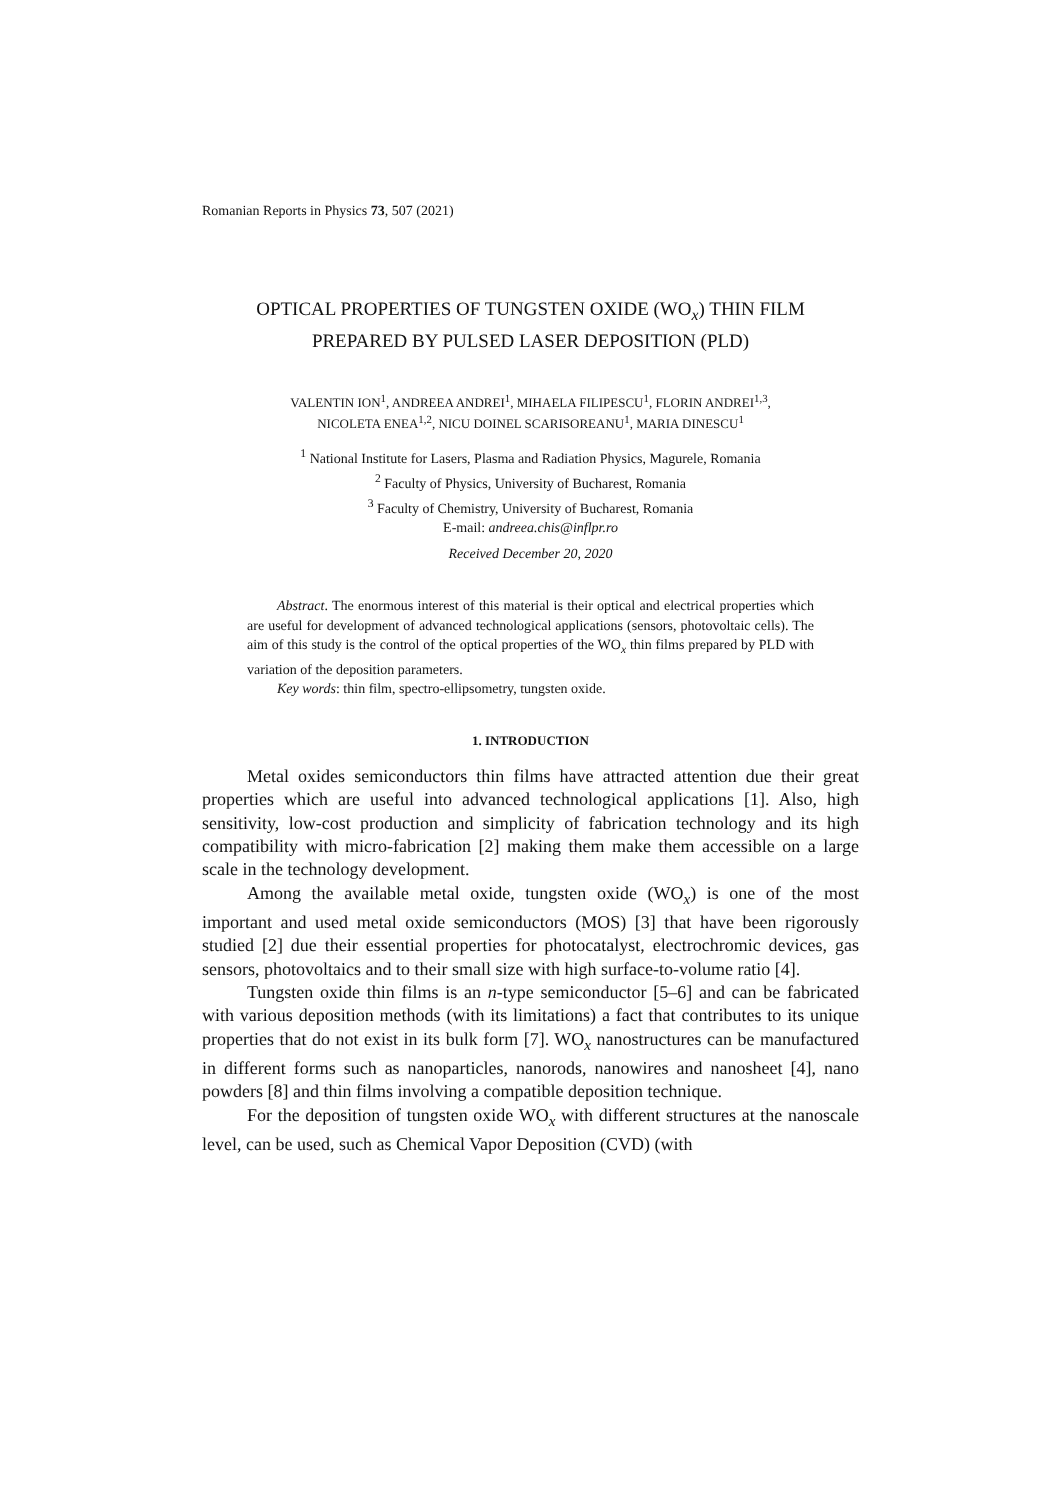Romanian Reports in Physics 73, 507 (2021)
OPTICAL PROPERTIES OF TUNGSTEN OXIDE (WO<sub>x</sub>) THIN FILM
PREPARED BY PULSED LASER DEPOSITION (PLD)
VALENTIN ION<sup>1</sup>, ANDREEA ANDREI<sup>1</sup>, MIHAELA FILIPESCU<sup>1</sup>, FLORIN ANDREI<sup>1,3</sup>,
NICOLETA ENEA<sup>1,2</sup>, NICU DOINEL SCARISOREANU<sup>1</sup>, MARIA DINESCU<sup>1</sup>
<sup>1</sup> National Institute for Lasers, Plasma and Radiation Physics, Magurele, Romania
<sup>2</sup> Faculty of Physics, University of Bucharest, Romania
<sup>3</sup> Faculty of Chemistry, University of Bucharest, Romania
E-mail: andreea.chis@inflpr.ro
Received December 20, 2020
Abstract. The enormous interest of this material is their optical and electrical properties which are useful for development of advanced technological applications (sensors, photovoltaic cells). The aim of this study is the control of the optical properties of the WO<sub>x</sub> thin films prepared by PLD with variation of the deposition parameters.
Key words: thin film, spectro-ellipsometry, tungsten oxide.
1. INTRODUCTION
Metal oxides semiconductors thin films have attracted attention due their great properties which are useful into advanced technological applications [1]. Also, high sensitivity, low-cost production and simplicity of fabrication technology and its high compatibility with micro-fabrication [2] making them make them accessible on a large scale in the technology development.
Among the available metal oxide, tungsten oxide (WO<sub>x</sub>) is one of the most important and used metal oxide semiconductors (MOS) [3] that have been rigorously studied [2] due their essential properties for photocatalyst, electrochromic devices, gas sensors, photovoltaics and to their small size with high surface-to-volume ratio [4].
Tungsten oxide thin films is an n-type semiconductor [5–6] and can be fabricated with various deposition methods (with its limitations) a fact that contributes to its unique properties that do not exist in its bulk form [7]. WO<sub>x</sub> nanostructures can be manufactured in different forms such as nanoparticles, nanorods, nanowires and nanosheet [4], nano powders [8] and thin films involving a compatible deposition technique.
For the deposition of tungsten oxide WO<sub>x</sub> with different structures at the nanoscale level, can be used, such as Chemical Vapor Deposition (CVD) (with